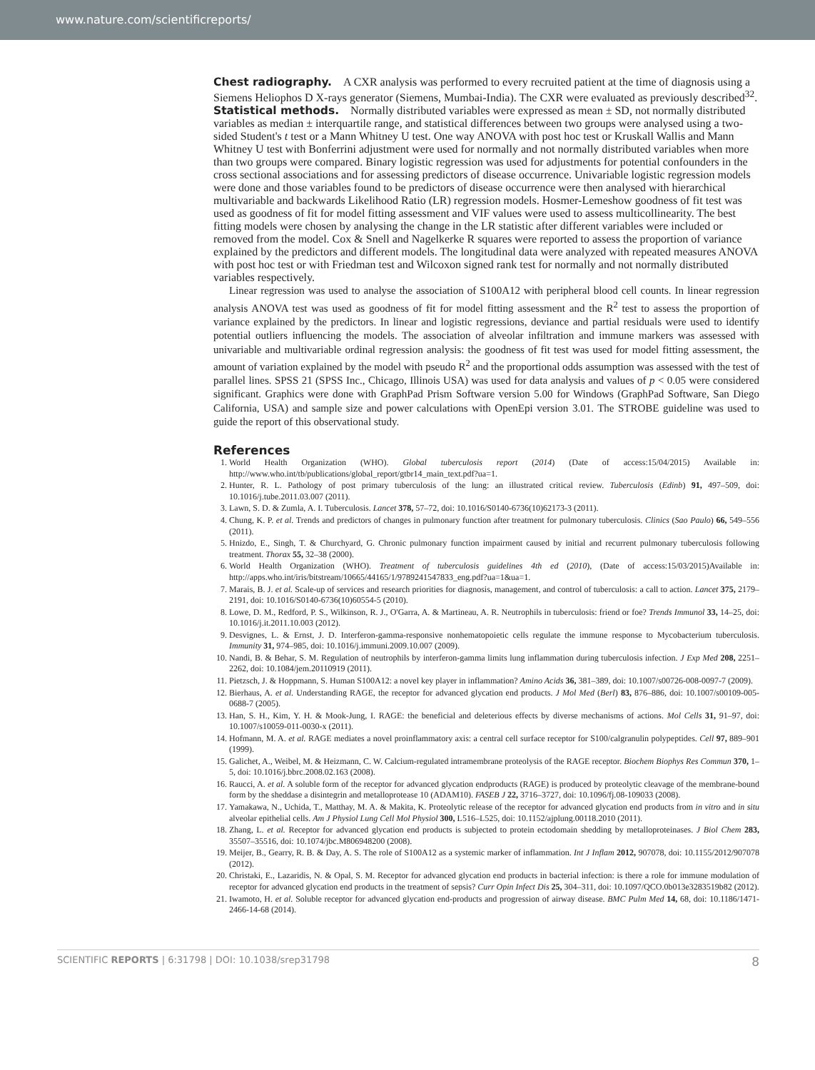www.nature.com/scientificreports/
Chest radiography.
A CXR analysis was performed to every recruited patient at the time of diagnosis using a Siemens Heliophos D X-rays generator (Siemens, Mumbai-India). The CXR were evaluated as previously described<sup>32</sup>.
Statistical methods.
Normally distributed variables were expressed as mean ± SD, not normally distributed variables as median ± interquartile range, and statistical differences between two groups were analysed using a two-sided Student's t test or a Mann Whitney U test. One way ANOVA with post hoc test or Kruskall Wallis and Mann Whitney U test with Bonferrini adjustment were used for normally and not normally distributed variables when more than two groups were compared. Binary logistic regression was used for adjustments for potential confounders in the cross sectional associations and for assessing predictors of disease occurrence. Univariable logistic regression models were done and those variables found to be predictors of disease occurrence were then analysed with hierarchical multivariable and backwards Likelihood Ratio (LR) regression models. Hosmer-Lemeshow goodness of fit test was used as goodness of fit for model fitting assessment and VIF values were used to assess multicollinearity. The best fitting models were chosen by analysing the change in the LR statistic after different variables were included or removed from the model. Cox & Snell and Nagelkerke R squares were reported to assess the proportion of variance explained by the predictors and different models. The longitudinal data were analyzed with repeated measures ANOVA with post hoc test or with Friedman test and Wilcoxon signed rank test for normally and not normally distributed variables respectively.
Linear regression was used to analyse the association of S100A12 with peripheral blood cell counts. In linear regression analysis ANOVA test was used as goodness of fit for model fitting assessment and the R<sup>2</sup> test to assess the proportion of variance explained by the predictors. In linear and logistic regressions, deviance and partial residuals were used to identify potential outliers influencing the models. The association of alveolar infiltration and immune markers was assessed with univariable and multivariable ordinal regression analysis: the goodness of fit test was used for model fitting assessment, the amount of variation explained by the model with pseudo R<sup>2</sup> and the proportional odds assumption was assessed with the test of parallel lines. SPSS 21 (SPSS Inc., Chicago, Illinois USA) was used for data analysis and values of p < 0.05 were considered significant. Graphics were done with GraphPad Prism Software version 5.00 for Windows (GraphPad Software, San Diego California, USA) and sample size and power calculations with OpenEpi version 3.01. The STROBE guideline was used to guide the report of this observational study.
References
1. World Health Organization (WHO). Global tuberculosis report (2014) (Date of access:15/04/2015) Available in: http://www.who.int/tb/publications/global_report/gtbr14_main_text.pdf?ua=1.
2. Hunter, R. L. Pathology of post primary tuberculosis of the lung: an illustrated critical review. Tuberculosis (Edinb) 91, 497–509, doi: 10.1016/j.tube.2011.03.007 (2011).
3. Lawn, S. D. & Zumla, A. I. Tuberculosis. Lancet 378, 57–72, doi: 10.1016/S0140-6736(10)62173-3 (2011).
4. Chung, K. P. et al. Trends and predictors of changes in pulmonary function after treatment for pulmonary tuberculosis. Clinics (Sao Paulo) 66, 549–556 (2011).
5. Hnizdo, E., Singh, T. & Churchyard, G. Chronic pulmonary function impairment caused by initial and recurrent pulmonary tuberculosis following treatment. Thorax 55, 32–38 (2000).
6. World Health Organization (WHO). Treatment of tuberculosis guidelines 4th ed (2010), (Date of access:15/03/2015)Available in: http://apps.who.int/iris/bitstream/10665/44165/1/9789241547833_eng.pdf?ua=1&ua=1.
7. Marais, B. J. et al. Scale-up of services and research priorities for diagnosis, management, and control of tuberculosis: a call to action. Lancet 375, 2179–2191, doi: 10.1016/S0140-6736(10)60554-5 (2010).
8. Lowe, D. M., Redford, P. S., Wilkinson, R. J., O'Garra, A. & Martineau, A. R. Neutrophils in tuberculosis: friend or foe? Trends Immunol 33, 14–25, doi: 10.1016/j.it.2011.10.003 (2012).
9. Desvignes, L. & Ernst, J. D. Interferon-gamma-responsive nonhematopoietic cells regulate the immune response to Mycobacterium tuberculosis. Immunity 31, 974–985, doi: 10.1016/j.immuni.2009.10.007 (2009).
10. Nandi, B. & Behar, S. M. Regulation of neutrophils by interferon-gamma limits lung inflammation during tuberculosis infection. J Exp Med 208, 2251–2262, doi: 10.1084/jem.20110919 (2011).
11. Pietzsch, J. & Hoppmann, S. Human S100A12: a novel key player in inflammation? Amino Acids 36, 381–389, doi: 10.1007/s00726-008-0097-7 (2009).
12. Bierhaus, A. et al. Understanding RAGE, the receptor for advanced glycation end products. J Mol Med (Berl) 83, 876–886, doi: 10.1007/s00109-005-0688-7 (2005).
13. Han, S. H., Kim, Y. H. & Mook-Jung, I. RAGE: the beneficial and deleterious effects by diverse mechanisms of actions. Mol Cells 31, 91–97, doi: 10.1007/s10059-011-0030-x (2011).
14. Hofmann, M. A. et al. RAGE mediates a novel proinflammatory axis: a central cell surface receptor for S100/calgranulin polypeptides. Cell 97, 889–901 (1999).
15. Galichet, A., Weibel, M. & Heizmann, C. W. Calcium-regulated intramembrane proteolysis of the RAGE receptor. Biochem Biophys Res Commun 370, 1–5, doi: 10.1016/j.bbrc.2008.02.163 (2008).
16. Raucci, A. et al. A soluble form of the receptor for advanced glycation endproducts (RAGE) is produced by proteolytic cleavage of the membrane-bound form by the sheddase a disintegrin and metalloprotease 10 (ADAM10). FASEB J 22, 3716–3727, doi: 10.1096/fj.08-109033 (2008).
17. Yamakawa, N., Uchida, T., Matthay, M. A. & Makita, K. Proteolytic release of the receptor for advanced glycation end products from in vitro and in situ alveolar epithelial cells. Am J Physiol Lung Cell Mol Physiol 300, L516–L525, doi: 10.1152/ajplung.00118.2010 (2011).
18. Zhang, L. et al. Receptor for advanced glycation end products is subjected to protein ectodomain shedding by metalloproteinases. J Biol Chem 283, 35507–35516, doi: 10.1074/jbc.M806948200 (2008).
19. Meijer, B., Gearry, R. B. & Day, A. S. The role of S100A12 as a systemic marker of inflammation. Int J Inflam 2012, 907078, doi: 10.1155/2012/907078 (2012).
20. Christaki, E., Lazaridis, N. & Opal, S. M. Receptor for advanced glycation end products in bacterial infection: is there a role for immune modulation of receptor for advanced glycation end products in the treatment of sepsis? Curr Opin Infect Dis 25, 304–311, doi: 10.1097/QCO.0b013e3283519b82 (2012).
21. Iwamoto, H. et al. Soluble receptor for advanced glycation end-products and progression of airway disease. BMC Pulm Med 14, 68, doi: 10.1186/1471-2466-14-68 (2014).
SCIENTIFIC REPORTS | 6:31798 | DOI: 10.1038/srep31798 8